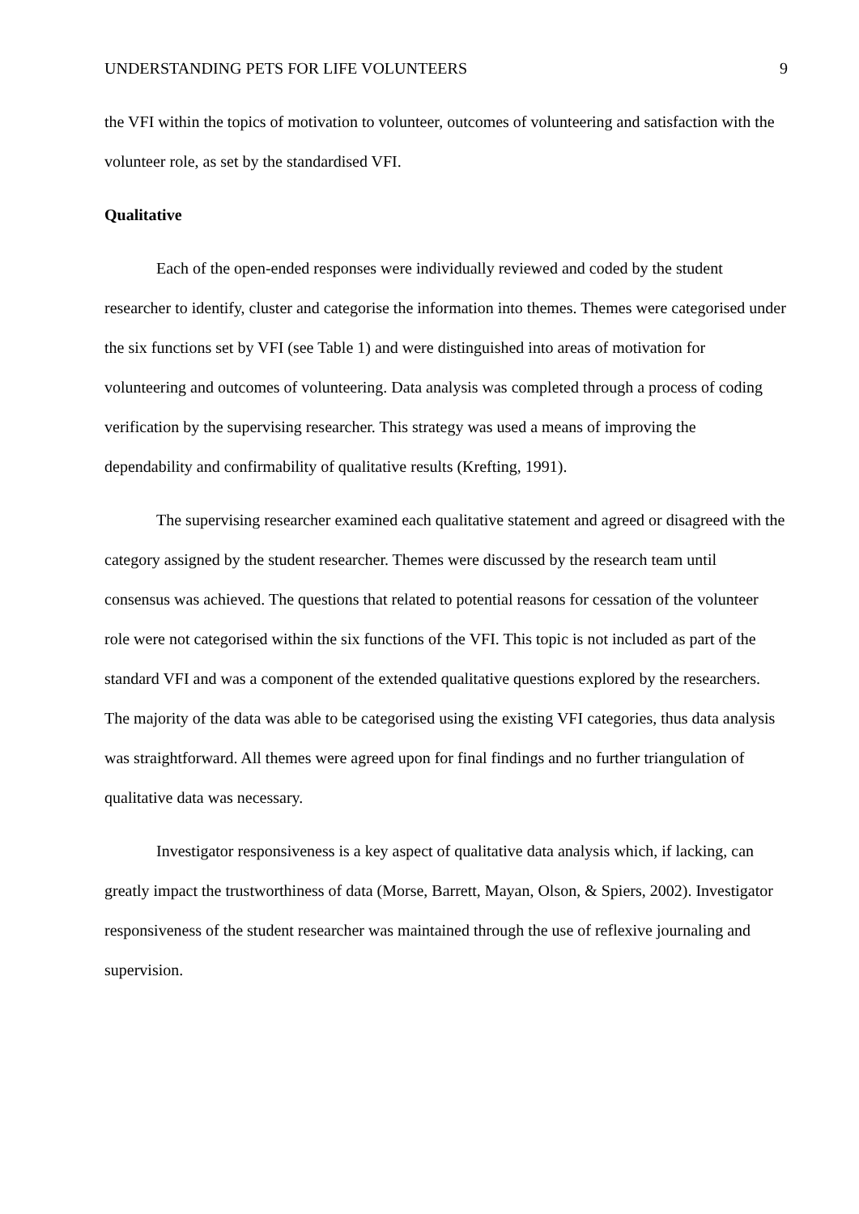UNDERSTANDING PETS FOR LIFE VOLUNTEERS 9
the VFI within the topics of motivation to volunteer, outcomes of volunteering and satisfaction with the volunteer role, as set by the standardised VFI.
Qualitative
Each of the open-ended responses were individually reviewed and coded by the student researcher to identify, cluster and categorise the information into themes. Themes were categorised under the six functions set by VFI (see Table 1) and were distinguished into areas of motivation for volunteering and outcomes of volunteering. Data analysis was completed through a process of coding verification by the supervising researcher. This strategy was used a means of improving the dependability and confirmability of qualitative results (Krefting, 1991).
The supervising researcher examined each qualitative statement and agreed or disagreed with the category assigned by the student researcher. Themes were discussed by the research team until consensus was achieved. The questions that related to potential reasons for cessation of the volunteer role were not categorised within the six functions of the VFI. This topic is not included as part of the standard VFI and was a component of the extended qualitative questions explored by the researchers. The majority of the data was able to be categorised using the existing VFI categories, thus data analysis was straightforward. All themes were agreed upon for final findings and no further triangulation of qualitative data was necessary.
Investigator responsiveness is a key aspect of qualitative data analysis which, if lacking, can greatly impact the trustworthiness of data (Morse, Barrett, Mayan, Olson, & Spiers, 2002). Investigator responsiveness of the student researcher was maintained through the use of reflexive journaling and supervision.